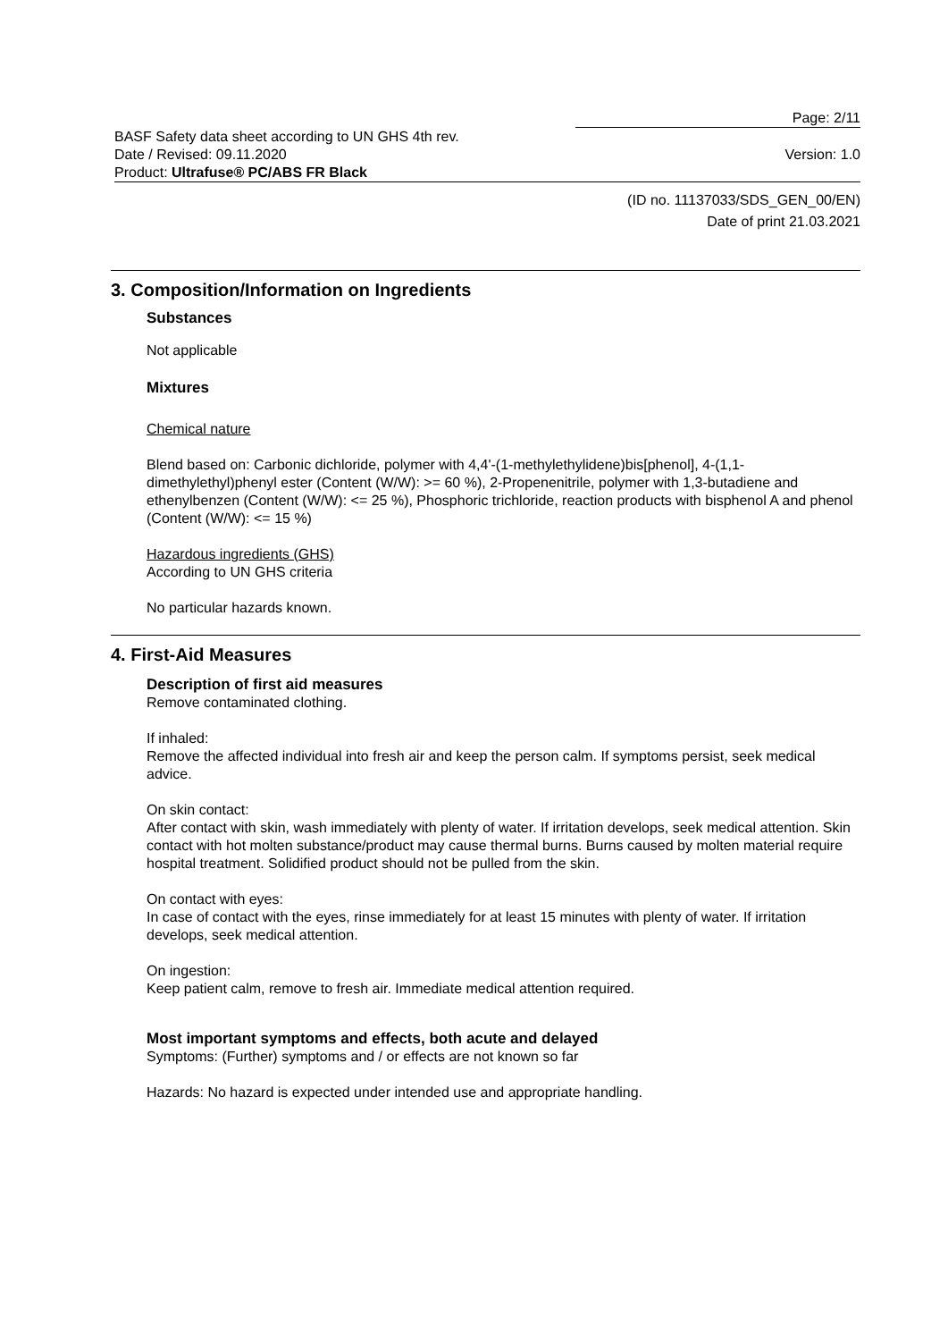Page: 2/11
BASF Safety data sheet according to UN GHS 4th rev.
Date / Revised: 09.11.2020 Version: 1.0
Product: Ultrafuse® PC/ABS FR Black
(ID no. 11137033/SDS_GEN_00/EN)
Date of print 21.03.2021
3. Composition/Information on Ingredients
Substances
Not applicable
Mixtures
Chemical nature
Blend based on: Carbonic dichloride, polymer with 4,4'-(1-methylethylidene)bis[phenol], 4-(1,1-dimethylethyl)phenyl ester (Content (W/W): >= 60 %), 2-Propenenitrile, polymer with 1,3-butadiene and ethenylbenzen (Content (W/W): <= 25 %), Phosphoric trichloride, reaction products with bisphenol A and phenol (Content (W/W): <= 15 %)
Hazardous ingredients (GHS)
According to UN GHS criteria
No particular hazards known.
4. First-Aid Measures
Description of first aid measures
Remove contaminated clothing.
If inhaled:
Remove the affected individual into fresh air and keep the person calm. If symptoms persist, seek medical advice.
On skin contact:
After contact with skin, wash immediately with plenty of water. If irritation develops, seek medical attention. Skin contact with hot molten substance/product may cause thermal burns. Burns caused by molten material require hospital treatment. Solidified product should not be pulled from the skin.
On contact with eyes:
In case of contact with the eyes, rinse immediately for at least 15 minutes with plenty of water. If irritation develops, seek medical attention.
On ingestion:
Keep patient calm, remove to fresh air. Immediate medical attention required.
Most important symptoms and effects, both acute and delayed
Symptoms: (Further) symptoms and / or effects are not known so far
Hazards: No hazard is expected under intended use and appropriate handling.